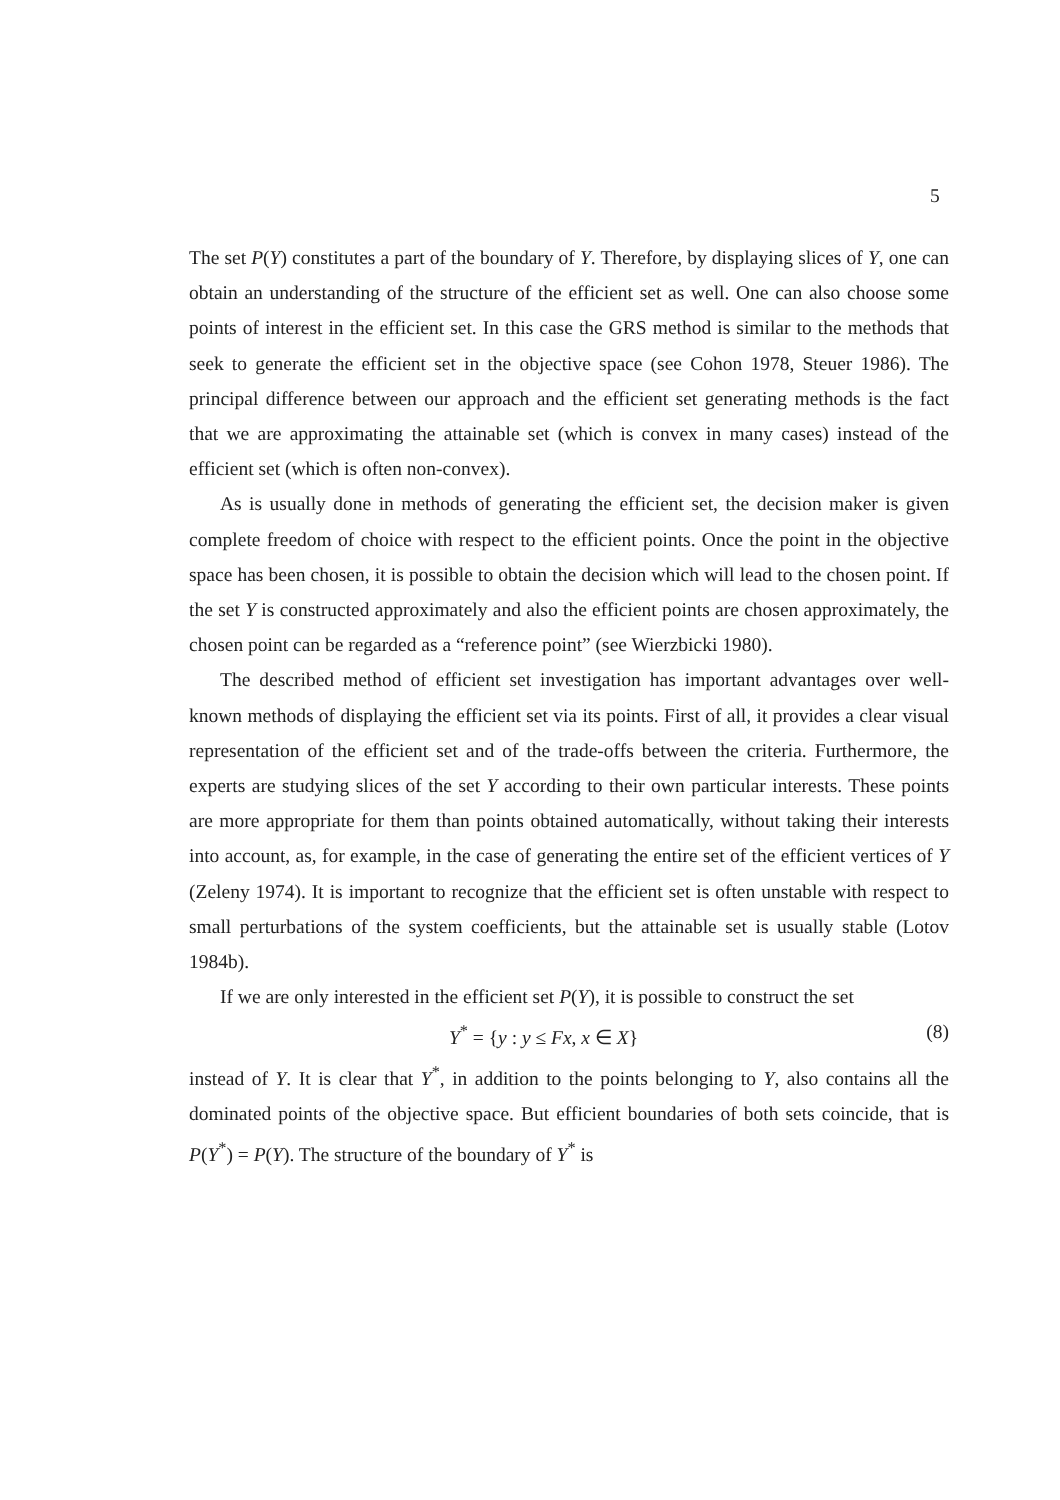5
The set P(Y) constitutes a part of the boundary of Y. Therefore, by displaying slices of Y, one can obtain an understanding of the structure of the efficient set as well. One can also choose some points of interest in the efficient set. In this case the GRS method is similar to the methods that seek to generate the efficient set in the objective space (see Cohon 1978, Steuer 1986). The principal difference between our approach and the efficient set generating methods is the fact that we are approximating the attainable set (which is convex in many cases) instead of the efficient set (which is often non-convex).
As is usually done in methods of generating the efficient set, the decision maker is given complete freedom of choice with respect to the efficient points. Once the point in the objective space has been chosen, it is possible to obtain the decision which will lead to the chosen point. If the set Y is constructed approximately and also the efficient points are chosen approximately, the chosen point can be regarded as a “reference point” (see Wierzbicki 1980).
The described method of efficient set investigation has important advantages over well-known methods of displaying the efficient set via its points. First of all, it provides a clear visual representation of the efficient set and of the trade-offs between the criteria. Furthermore, the experts are studying slices of the set Y according to their own particular interests. These points are more appropriate for them than points obtained automatically, without taking their interests into account, as, for example, in the case of generating the entire set of the efficient vertices of Y (Zeleny 1974). It is important to recognize that the efficient set is often unstable with respect to small perturbations of the system coefficients, but the attainable set is usually stable (Lotov 1984b).
If we are only interested in the efficient set P(Y), it is possible to construct the set
Y<sup>*</sup> = {y : y ≤ Fx, x ∈ X} (8)
instead of Y. It is clear that Y<sup>*</sup>, in addition to the points belonging to Y, also contains all the dominated points of the objective space. But efficient boundaries of both sets coincide, that is P(Y<sup>*</sup>) = P(Y). The structure of the boundary of Y<sup>*</sup> is